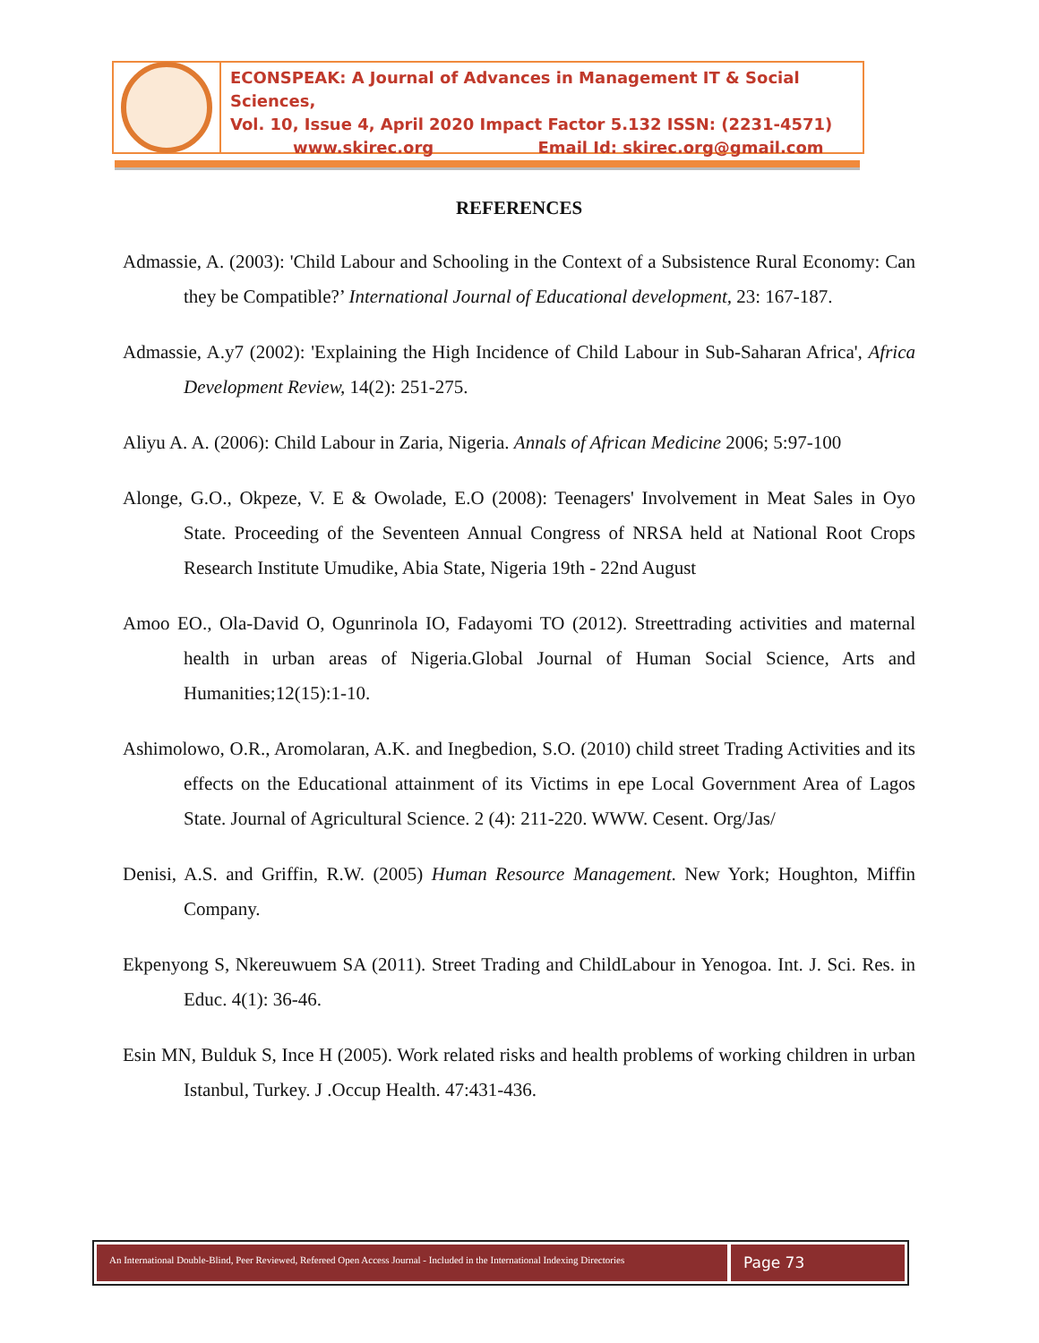ECONSPEAK: A Journal of Advances in Management IT & Social Sciences,
Vol. 10, Issue 4, April 2020 Impact Factor 5.132 ISSN: (2231-4571)
www.skirec.org Email Id: skirec.org@gmail.com
REFERENCES
Admassie, A. (2003): 'Child Labour and Schooling in the Context of a Subsistence Rural Economy: Can they be Compatible?’ International Journal of Educational development, 23: 167-187.
Admassie, A.y7 (2002): 'Explaining the High Incidence of Child Labour in Sub-Saharan Africa', Africa Development Review, 14(2): 251-275.
Aliyu A. A. (2006): Child Labour in Zaria, Nigeria. Annals of African Medicine 2006; 5:97-100
Alonge, G.O., Okpeze, V. E & Owolade, E.O (2008): Teenagers' Involvement in Meat Sales in Oyo State. Proceeding of the Seventeen Annual Congress of NRSA held at National Root Crops Research Institute Umudike, Abia State, Nigeria 19th - 22nd August
Amoo EO., Ola-David O, Ogunrinola IO, Fadayomi TO (2012). Streettrading activities and maternal health in urban areas of Nigeria.Global Journal of Human Social Science, Arts and Humanities;12(15):1-10.
Ashimolowo, O.R., Aromolaran, A.K. and Inegbedion, S.O. (2010) child street Trading Activities and its effects on the Educational attainment of its Victims in epe Local Government Area of Lagos State. Journal of Agricultural Science. 2 (4): 211-220. WWW. Cesent. Org/Jas/
Denisi, A.S. and Griffin, R.W. (2005) Human Resource Management. New York; Houghton, Miffin Company.
Ekpenyong S, Nkereuwuem SA (2011). Street Trading and ChildLabour in Yenogoa. Int. J. Sci. Res. in Educ. 4(1): 36-46.
Esin MN, Bulduk S, Ince H (2005). Work related risks and health problems of working children in urban Istanbul, Turkey. J .Occup Health. 47:431-436.
An International Double-Blind, Peer Reviewed, Refereed Open Access Journal - Included in the International Indexing Directories
Page 73